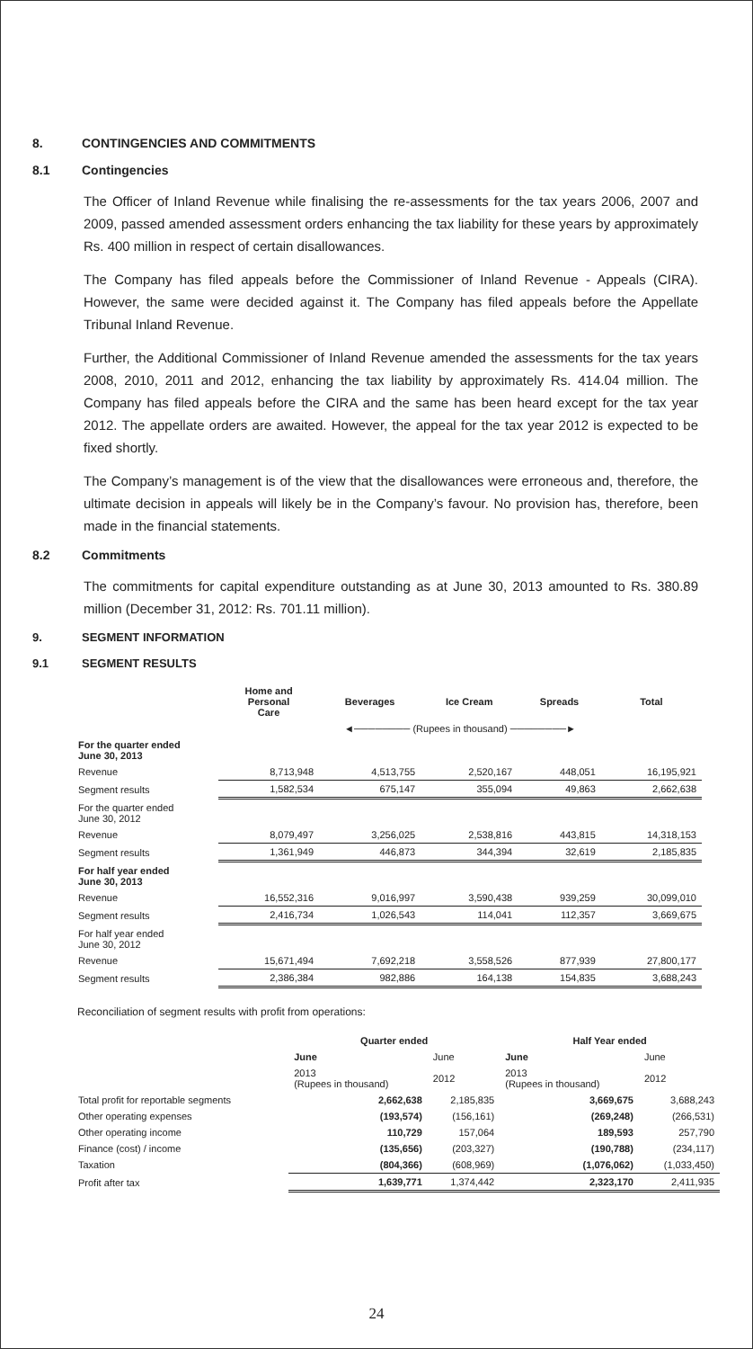8. CONTINGENCIES AND COMMITMENTS
8.1 Contingencies
The Officer of Inland Revenue while finalising the re-assessments for the tax years 2006, 2007 and 2009, passed amended assessment orders enhancing the tax liability for these years by approximately Rs. 400 million in respect of certain disallowances.
The Company has filed appeals before the Commissioner of Inland Revenue - Appeals (CIRA). However, the same were decided against it. The Company has filed appeals before the Appellate Tribunal Inland Revenue.
Further, the Additional Commissioner of Inland Revenue amended the assessments for the tax years 2008, 2010, 2011 and 2012, enhancing the tax liability by approximately Rs. 414.04 million. The Company has filed appeals before the CIRA and the same has been heard except for the tax year 2012. The appellate orders are awaited. However, the appeal for the tax year 2012 is expected to be fixed shortly.
The Company’s management is of the view that the disallowances were erroneous and, therefore, the ultimate decision in appeals will likely be in the Company’s favour. No provision has, therefore, been made in the financial statements.
8.2 Commitments
The commitments for capital expenditure outstanding as at June 30, 2013 amounted to Rs. 380.89 million (December 31, 2012: Rs. 701.11 million).
9. SEGMENT INFORMATION
9.1 SEGMENT RESULTS
| | Home and Personal Care | Beverages | Ice Cream | Spreads | Total |
| --- | --- | --- | --- | --- | --- |
| | ◄──────── (Rupees in thousand) ────────► | | | | |
| For the quarter ended June 30, 2013 | | | | | |
| Revenue | 8,713,948 | 4,513,755 | 2,520,167 | 448,051 | 16,195,921 |
| Segment results | 1,582,534 | 675,147 | 355,094 | 49,863 | 2,662,638 |
| For the quarter ended June 30, 2012 | | | | | |
| Revenue | 8,079,497 | 3,256,025 | 2,538,816 | 443,815 | 14,318,153 |
| Segment results | 1,361,949 | 446,873 | 344,394 | 32,619 | 2,185,835 |
| For half year ended June 30, 2013 | | | | | |
| Revenue | 16,552,316 | 9,016,997 | 3,590,438 | 939,259 | 30,099,010 |
| Segment results | 2,416,734 | 1,026,543 | 114,041 | 112,357 | 3,669,675 |
| For half year ended June 30, 2012 | | | | | |
| Revenue | 15,671,494 | 7,692,218 | 3,558,526 | 877,939 | 27,800,177 |
| Segment results | 2,386,384 | 982,886 | 164,138 | 154,835 | 3,688,243 |
Reconciliation of segment results with profit from operations:
| | Quarter ended | | Half Year ended | |
| --- | --- | --- | --- | --- |
| | June | June | June | June |
| | 2013 (Rupees in thousand) | 2012 | 2013 (Rupees in thousand) | 2012 |
| Total profit for reportable segments | 2,662,638 | 2,185,835 | 3,669,675 | 3,688,243 |
| Other operating expenses | (193,574) | (156,161) | (269,248) | (266,531) |
| Other operating income | 110,729 | 157,064 | 189,593 | 257,790 |
| Finance (cost) / income | (135,656) | (203,327) | (190,788) | (234,117) |
| Taxation | (804,366) | (608,969) | (1,076,062) | (1,033,450) |
| Profit after tax | 1,639,771 | 1,374,442 | 2,323,170 | 2,411,935 |
24